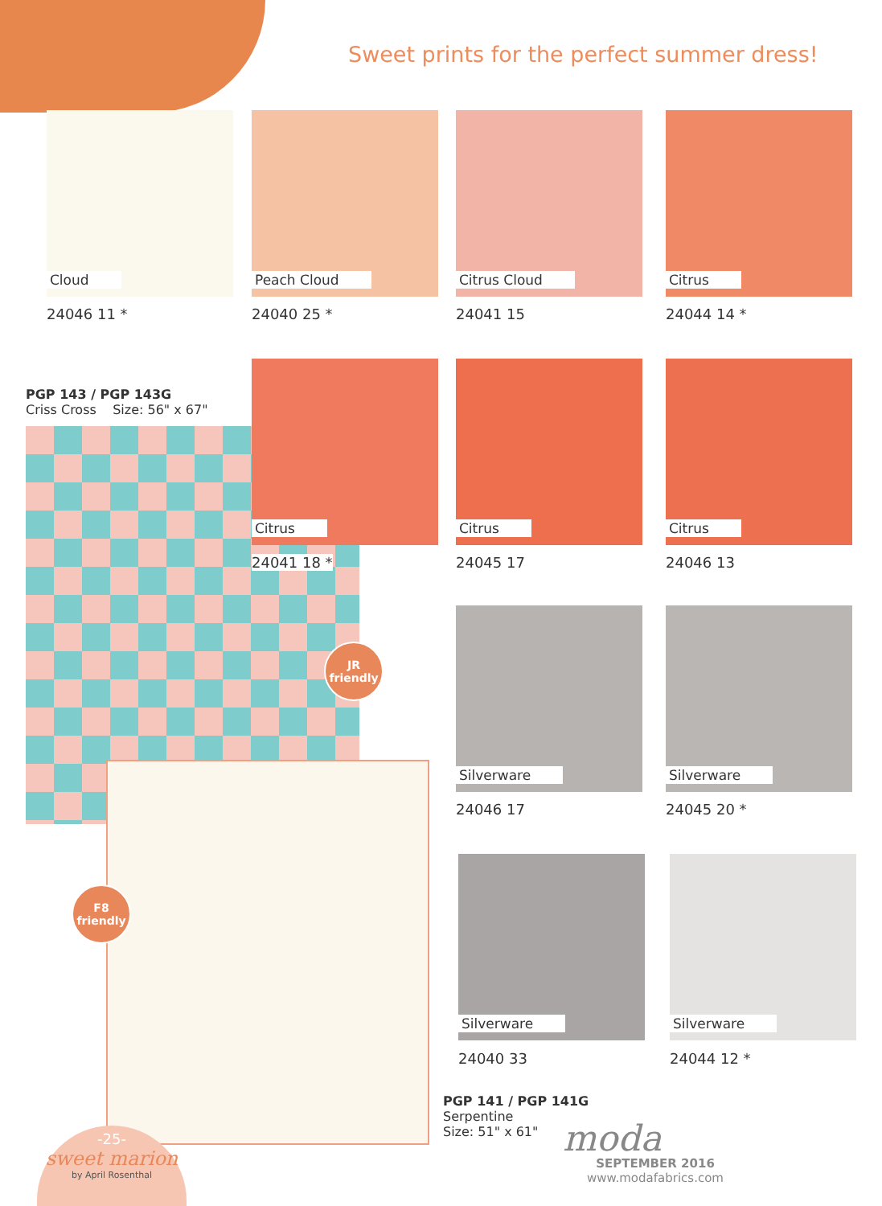Sweet prints for the perfect summer dress!
Cloud
24046 11 *
Peach Cloud
24040 25 *
Citrus Cloud
24041 15
Citrus
24044 14 *
PGP 143 / PGP 143G
Criss Cross Size: 56" x 67"
Citrus
24041 18 *
Citrus
24045 17
Citrus
24046 13
JR
friendly
Silverware
24046 17
Silverware
24045 20 *
F8
friendly
Silverware
24040 33
Silverware
24044 12 *
PGP 141 / PGP 141G
Serpentine
Size: 51" x 61"
moda
SEPTEMBER 2016
www.modafabrics.com
-25-
sweet marion
by April Rosenthal